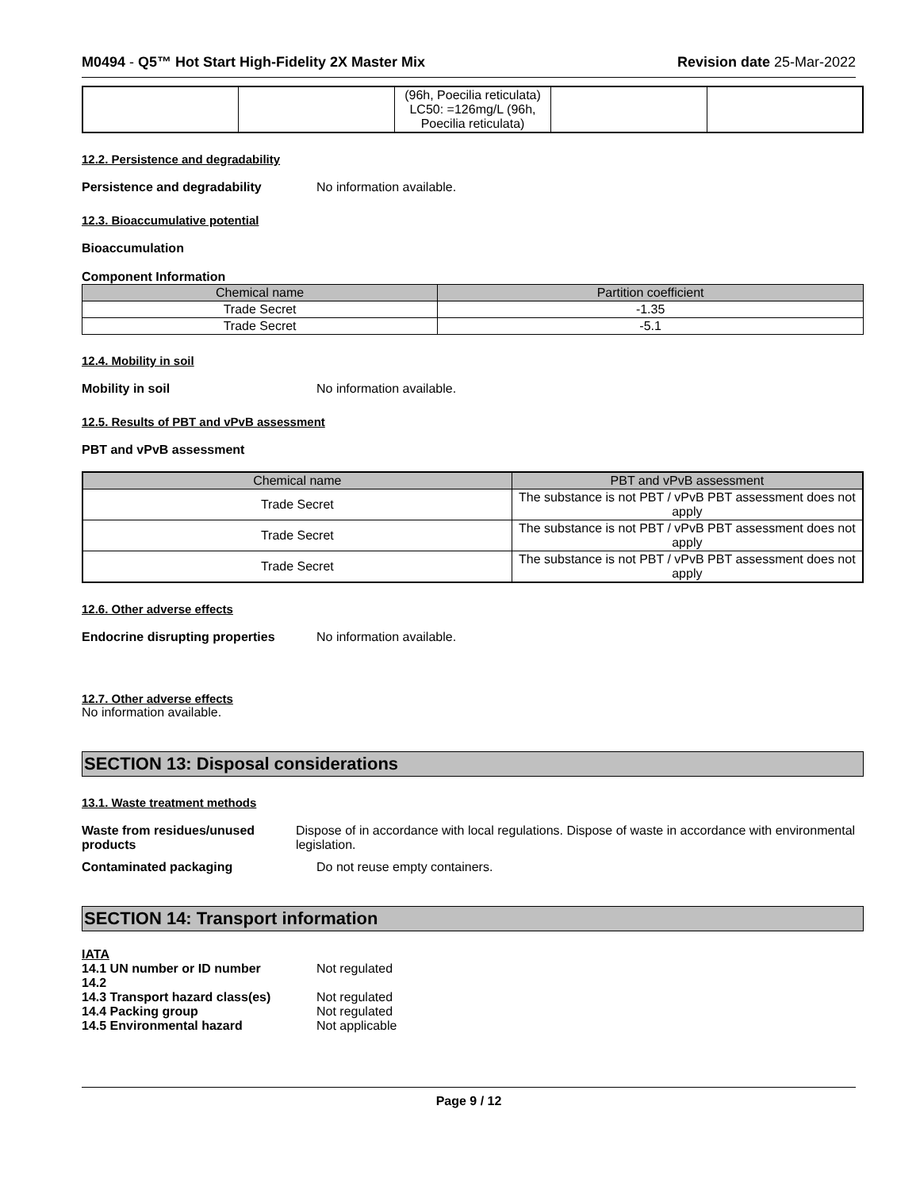M0494 - Q5™ Hot Start High-Fidelity 2X Master Mix
Revision date 25-Mar-2022
| | | (96h, Poecilia reticulata) LC50: =126mg/L (96h, Poecilia reticulata) | | |
12.2. Persistence and degradability
Persistence and degradability No information available.
12.3. Bioaccumulative potential
Bioaccumulation
Component Information
| Chemical name | Partition coefficient |
| --- | --- |
| Trade Secret | -1.35 |
| Trade Secret | -5.1 |
12.4. Mobility in soil
Mobility in soil No information available.
12.5. Results of PBT and vPvB assessment
PBT and vPvB assessment
| Chemical name | PBT and vPvB assessment |
| --- | --- |
| Trade Secret | The substance is not PBT / vPvB PBT assessment does not apply |
| Trade Secret | The substance is not PBT / vPvB PBT assessment does not apply |
| Trade Secret | The substance is not PBT / vPvB PBT assessment does not apply |
12.6. Other adverse effects
Endocrine disrupting properties
No information available.
12.7. Other adverse effects
No information available.
SECTION 13: Disposal considerations
13.1. Waste treatment methods
Waste from residues/unused products
Dispose of in accordance with local regulations. Dispose of waste in accordance with environmental legislation.
Contaminated packaging Do not reuse empty containers.
SECTION 14: Transport information
IATA
14.1 UN number or ID number Not regulated
14.2
14.3 Transport hazard class(es)
Not regulated
14.4 Packing group Not regulated
14.5 Environmental hazard Not applicable
Page 9 / 12